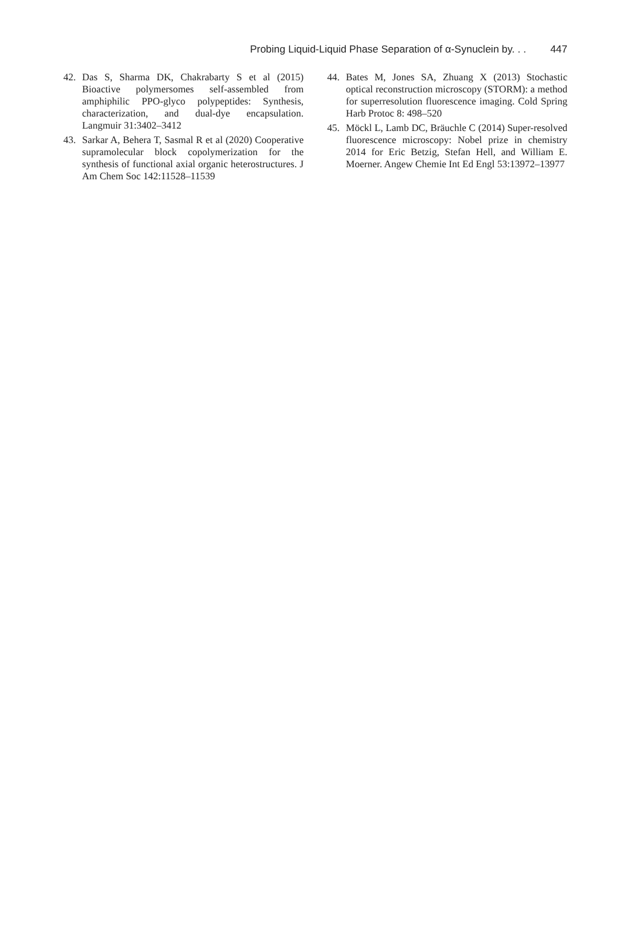Probing Liquid-Liquid Phase Separation of α-Synuclein by. . . 447
42. Das S, Sharma DK, Chakrabarty S et al (2015) Bioactive polymersomes self-assembled from amphiphilic PPO-glyco polypeptides: Synthesis, characterization, and dual-dye encapsulation. Langmuir 31:3402–3412
43. Sarkar A, Behera T, Sasmal R et al (2020) Cooperative supramolecular block copolymerization for the synthesis of functional axial organic heterostructures. J Am Chem Soc 142:11528–11539
44. Bates M, Jones SA, Zhuang X (2013) Stochastic optical reconstruction microscopy (STORM): a method for superresolution fluorescence imaging. Cold Spring Harb Protoc 8: 498–520
45. Möckl L, Lamb DC, Bräuchle C (2014) Super-resolved fluorescence microscopy: Nobel prize in chemistry 2014 for Eric Betzig, Stefan Hell, and William E. Moerner. Angew Chemie Int Ed Engl 53:13972–13977